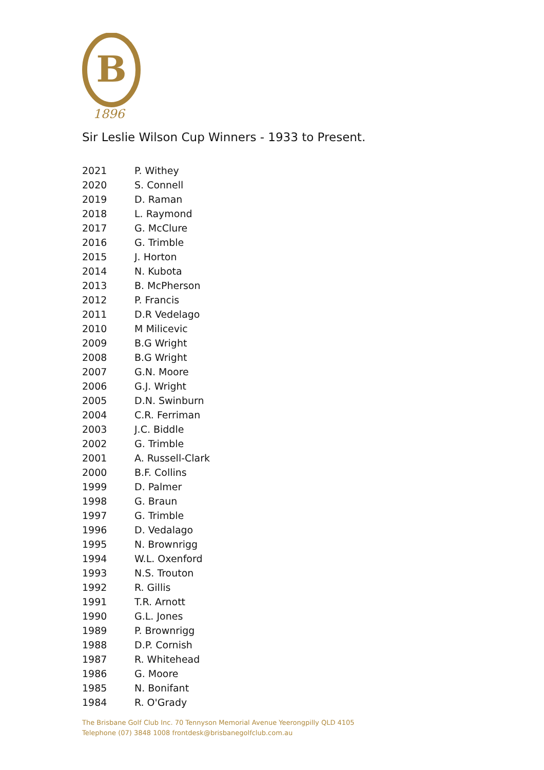B
1896
Sir Leslie Wilson Cup Winners - 1933 to Present.
| 2021 | P. Withey |
| 2020 | S. Connell |
| 2019 | D. Raman |
| 2018 | L. Raymond |
| 2017 | G. McClure |
| 2016 | G. Trimble |
| 2015 | J. Horton |
| 2014 | N. Kubota |
| 2013 | B. McPherson |
| 2012 | P. Francis |
| 2011 | D.R Vedelago |
| 2010 | M Milicevic |
| 2009 | B.G Wright |
| 2008 | B.G Wright |
| 2007 | G.N. Moore |
| 2006 | G.J. Wright |
| 2005 | D.N. Swinburn |
| 2004 | C.R. Ferriman |
| 2003 | J.C. Biddle |
| 2002 | G. Trimble |
| 2001 | A. Russell-Clark |
| 2000 | B.F. Collins |
| 1999 | D. Palmer |
| 1998 | G. Braun |
| 1997 | G. Trimble |
| 1996 | D. Vedalago |
| 1995 | N. Brownrigg |
| 1994 | W.L. Oxenford |
| 1993 | N.S. Trouton |
| 1992 | R. Gillis |
| 1991 | T.R. Arnott |
| 1990 | G.L. Jones |
| 1989 | P. Brownrigg |
| 1988 | D.P. Cornish |
| 1987 | R. Whitehead |
| 1986 | G. Moore |
| 1985 | N. Bonifant |
| 1984 | R. O'Grady |
The Brisbane Golf Club Inc. 70 Tennyson Memorial Avenue Yeerongpilly QLD 4105
Telephone (07) 3848 1008 frontdesk@brisbanegolfclub.com.au